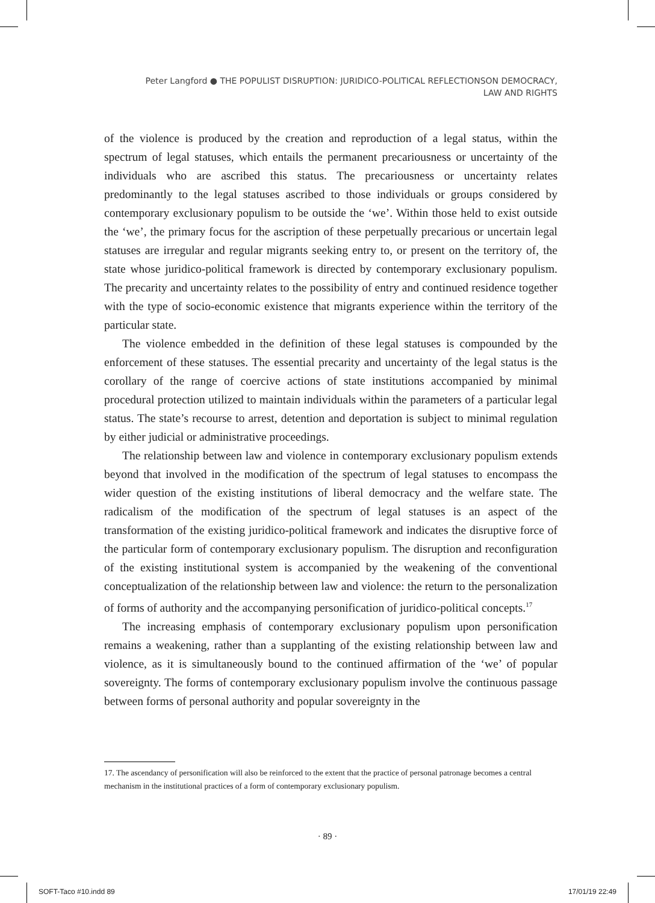Peter Langford ● THE POPULIST DISRUPTION: JURIDICO-POLITICAL REFLECTIONSON DEMOCRACY, LAW AND RIGHTS
of the violence is produced by the creation and reproduction of a legal status, within the spectrum of legal statuses, which entails the permanent precariousness or uncertainty of the individuals who are ascribed this status. The precariousness or uncertainty relates predominantly to the legal statuses ascribed to those individuals or groups considered by contemporary exclusionary populism to be outside the ‘we’. Within those held to exist outside the ‘we’, the primary focus for the ascription of these perpetually precarious or uncertain legal statuses are irregular and regular migrants seeking entry to, or present on the territory of, the state whose juridico-political framework is directed by contemporary exclusionary populism. The precarity and uncertainty relates to the possibility of entry and continued residence together with the type of socio-economic existence that migrants experience within the territory of the particular state.
The violence embedded in the definition of these legal statuses is compounded by the enforcement of these statuses. The essential precarity and uncertainty of the legal status is the corollary of the range of coercive actions of state institutions accompanied by minimal procedural protection utilized to maintain individuals within the parameters of a particular legal status. The state’s recourse to arrest, detention and deportation is subject to minimal regulation by either judicial or administrative proceedings.
The relationship between law and violence in contemporary exclusionary populism extends beyond that involved in the modification of the spectrum of legal statuses to encompass the wider question of the existing institutions of liberal democracy and the welfare state. The radicalism of the modification of the spectrum of legal statuses is an aspect of the transformation of the existing juridico-political framework and indicates the disruptive force of the particular form of contemporary exclusionary populism. The disruption and reconfiguration of the existing institutional system is accompanied by the weakening of the conventional conceptualization of the relationship between law and violence: the return to the personalization of forms of authority and the accompanying personification of juridico-political concepts.<sup>17</sup>
The increasing emphasis of contemporary exclusionary populism upon personification remains a weakening, rather than a supplanting of the existing relationship between law and violence, as it is simultaneously bound to the continued affirmation of the ‘we’ of popular sovereignty. The forms of contemporary exclusionary populism involve the continuous passage between forms of personal authority and popular sovereignty in the
17. The ascendancy of personification will also be reinforced to the extent that the practice of personal patronage becomes a central mechanism in the institutional practices of a form of contemporary exclusionary populism.
· 89 ·
SOFT-Taco #10.indd 89 17/01/19 22:49